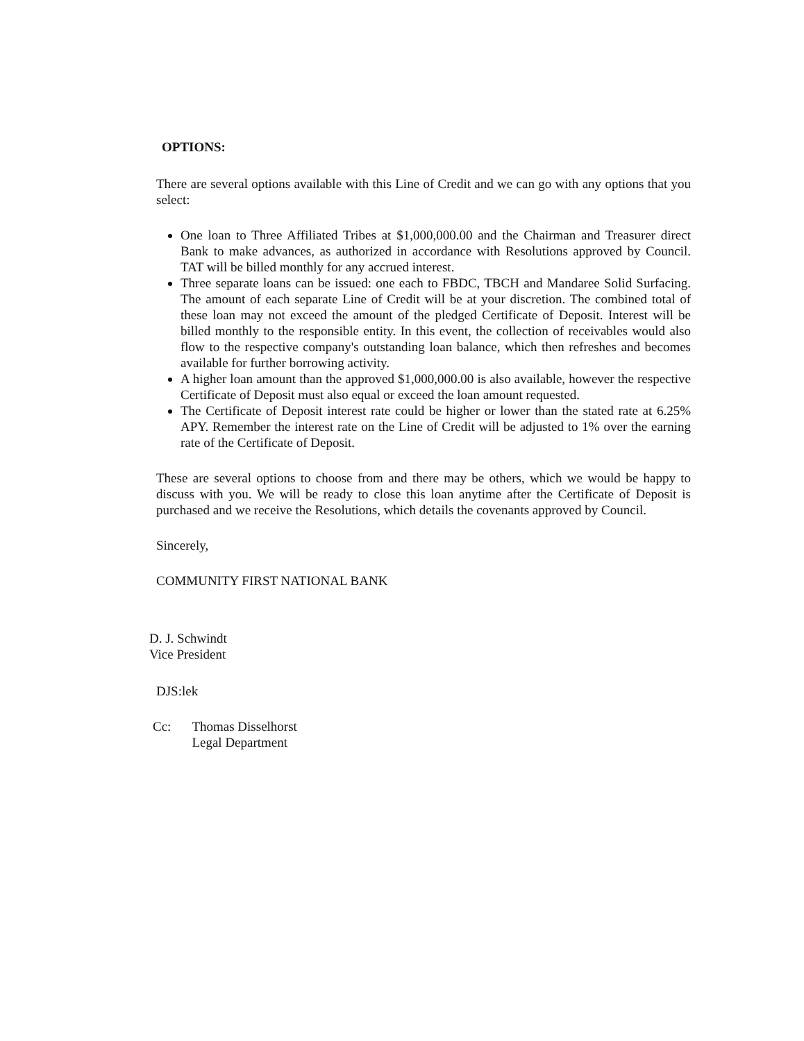OPTIONS:
There are several options available with this Line of Credit and we can go with any options that you select:
One loan to Three Affiliated Tribes at $1,000,000.00 and the Chairman and Treasurer direct Bank to make advances, as authorized in accordance with Resolutions approved by Council. TAT will be billed monthly for any accrued interest.
Three separate loans can be issued: one each to FBDC, TBCH and Mandaree Solid Surfacing. The amount of each separate Line of Credit will be at your discretion. The combined total of these loan may not exceed the amount of the pledged Certificate of Deposit. Interest will be billed monthly to the responsible entity. In this event, the collection of receivables would also flow to the respective company's outstanding loan balance, which then refreshes and becomes available for further borrowing activity.
A higher loan amount than the approved $1,000,000.00 is also available, however the respective Certificate of Deposit must also equal or exceed the loan amount requested.
The Certificate of Deposit interest rate could be higher or lower than the stated rate at 6.25% APY. Remember the interest rate on the Line of Credit will be adjusted to 1% over the earning rate of the Certificate of Deposit.
These are several options to choose from and there may be others, which we would be happy to discuss with you. We will be ready to close this loan anytime after the Certificate of Deposit is purchased and we receive the Resolutions, which details the covenants approved by Council.
Sincerely,
COMMUNITY FIRST NATIONAL BANK
D. J. Schwindt
Vice President
DJS:lek
Cc: Thomas Disselhorst
Legal Department